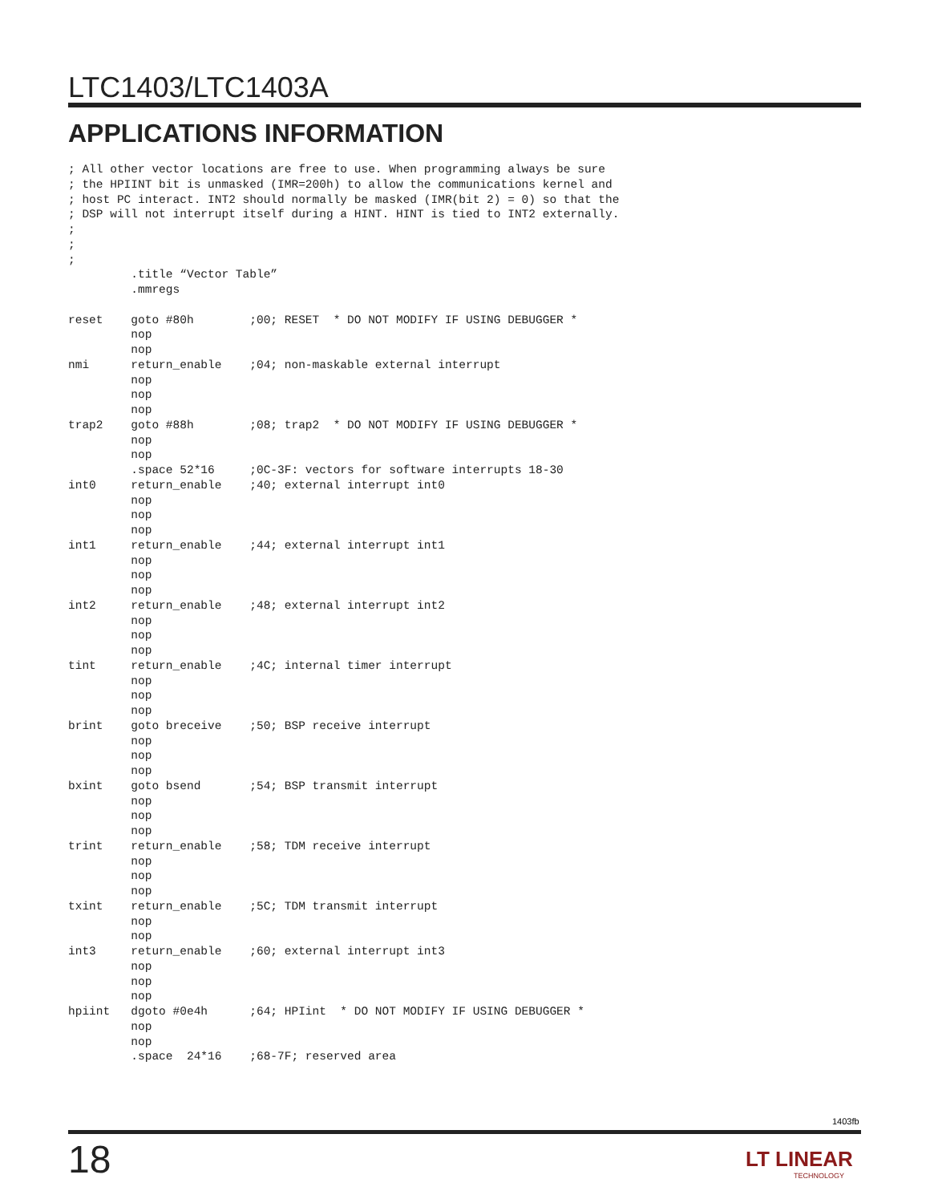LTC1403/LTC1403A
APPLICATIONS INFORMATION
; All other vector locations are free to use. When programming always be sure
; the HPIINT bit is unmasked (IMR=200h) to allow the communications kernel and
; host PC interact. INT2 should normally be masked (IMR(bit 2) = 0) so that the
; DSP will not interrupt itself during a HINT. HINT is tied to INT2 externally.
;
;
;
         .title “Vector Table”
         .mmregs

reset    goto #80h        ;00; RESET  * DO NOT MODIFY IF USING DEBUGGER *
         nop
         nop
nmi      return_enable    ;04; non-maskable external interrupt
         nop
         nop
         nop
trap2    goto #88h        ;08; trap2  * DO NOT MODIFY IF USING DEBUGGER *
         nop
         nop
         .space 52*16     ;0C-3F: vectors for software interrupts 18-30
int0     return_enable    ;40; external interrupt int0
         nop
         nop
         nop
int1     return_enable    ;44; external interrupt int1
         nop
         nop
         nop
int2     return_enable    ;48; external interrupt int2
         nop
         nop
         nop
tint     return_enable    ;4C; internal timer interrupt
         nop
         nop
         nop
brint    goto breceive    ;50; BSP receive interrupt
         nop
         nop
         nop
bxint    goto bsend       ;54; BSP transmit interrupt
         nop
         nop
         nop
trint    return_enable    ;58; TDM receive interrupt
         nop
         nop
         nop
txint    return_enable    ;5C; TDM transmit interrupt
         nop
         nop
int3     return_enable    ;60; external interrupt int3
         nop
         nop
         nop
hpiint   dgoto #0e4h      ;64; HPIint  * DO NOT MODIFY IF USING DEBUGGER *
         nop
         nop
         .space  24*16    ;68-7F; reserved area
1403fb
18 LT LINEAR
TECHNOLOGY